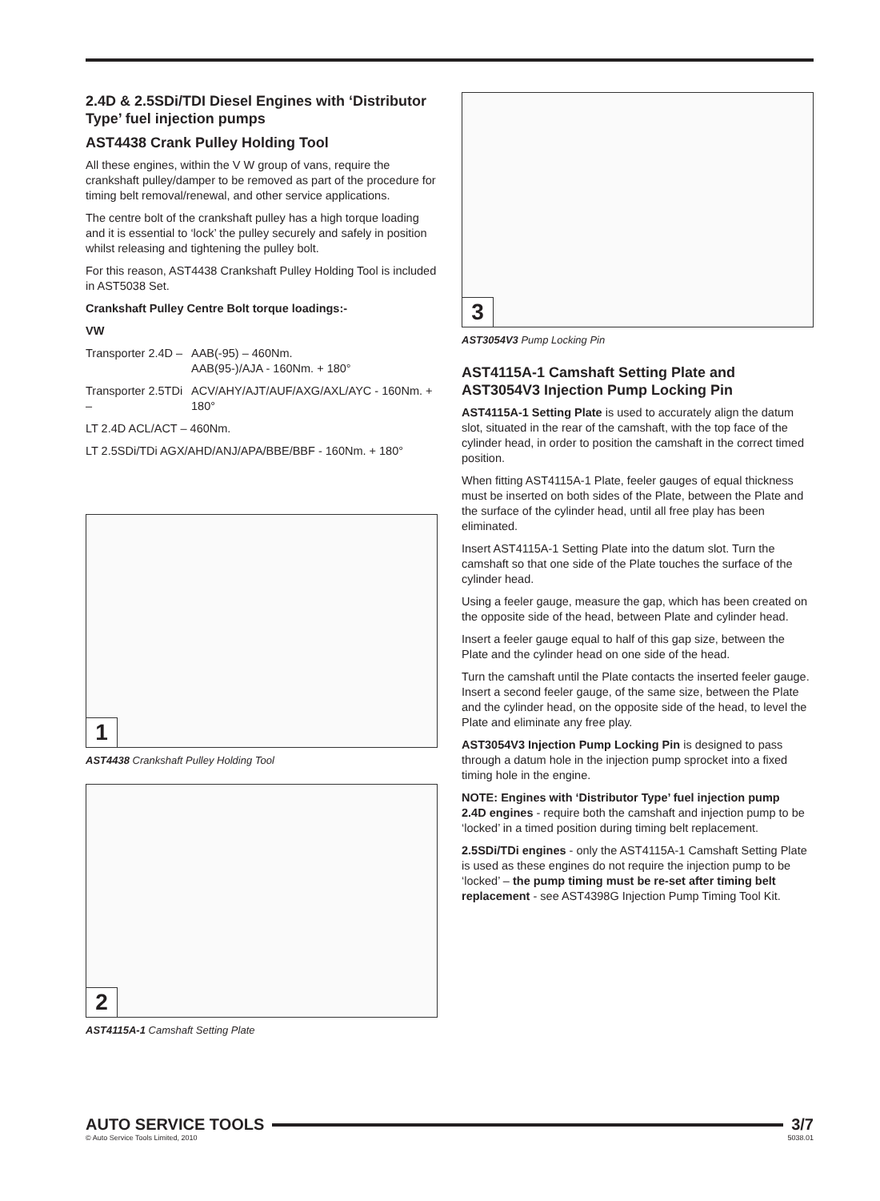2.4D & 2.5SDi/TDI Diesel Engines with ‘Distributor Type’ fuel injection pumps
AST4438 Crank Pulley Holding Tool
All these engines, within the V W group of vans, require the crankshaft pulley/damper to be removed as part of the procedure for timing belt removal/renewal, and other service applications.
The centre bolt of the crankshaft pulley has a high torque loading and it is essential to ‘lock’ the pulley securely and safely in position whilst releasing and tightening the pulley bolt.
For this reason, AST4438 Crankshaft Pulley Holding Tool is included in AST5038 Set.
Crankshaft Pulley Centre Bolt torque loadings:-
VW
Transporter 2.4D – AAB(-95) – 460Nm.
AAB(95-)/AJA - 160Nm. + 180°
Transporter 2.5TDi – ACV/AHY/AJT/AUF/AXG/AXL/AYC - 160Nm. + 180°
LT 2.4D ACL/ACT – 460Nm.
LT 2.5SDi/TDi AGX/AHD/ANJ/APA/BBE/BBF - 160Nm. + 180°
1
AST4438 Crankshaft Pulley Holding Tool
2
AST4115A-1 Camshaft Setting Plate
3
AST3054V3 Pump Locking Pin
AST4115A-1 Camshaft Setting Plate and AST3054V3 Injection Pump Locking Pin
AST4115A-1 Setting Plate is used to accurately align the datum slot, situated in the rear of the camshaft, with the top face of the cylinder head, in order to position the camshaft in the correct timed position.
When fitting AST4115A-1 Plate, feeler gauges of equal thickness must be inserted on both sides of the Plate, between the Plate and the surface of the cylinder head, until all free play has been eliminated.
Insert AST4115A-1 Setting Plate into the datum slot. Turn the camshaft so that one side of the Plate touches the surface of the cylinder head.
Using a feeler gauge, measure the gap, which has been created on the opposite side of the head, between Plate and cylinder head.
Insert a feeler gauge equal to half of this gap size, between the Plate and the cylinder head on one side of the head.
Turn the camshaft until the Plate contacts the inserted feeler gauge. Insert a second feeler gauge, of the same size, between the Plate and the cylinder head, on the opposite side of the head, to level the Plate and eliminate any free play.
AST3054V3 Injection Pump Locking Pin is designed to pass through a datum hole in the injection pump sprocket into a fixed timing hole in the engine.
NOTE: Engines with ‘Distributor Type’ fuel injection pump
2.4D engines - require both the camshaft and injection pump to be ‘locked’ in a timed position during timing belt replacement.
2.5SDi/TDi engines - only the AST4115A-1 Camshaft Setting Plate is used as these engines do not require the injection pump to be ‘locked’ – the pump timing must be re-set after timing belt replacement - see AST4398G Injection Pump Timing Tool Kit.
AUTO SERVICE TOOLS 3/7
© Auto Service Tools Limited, 2010 5038.01